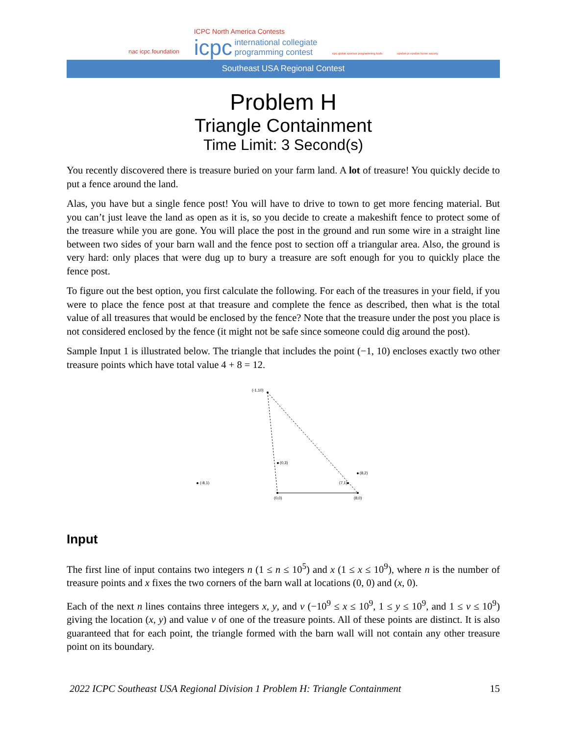nac icpc.foundation
ICPC North America Contests
icpc international collegiate
programming contest
icpc global sponsor programming tools
upsilon pi epsilon honor society
Southeast USA Regional Contest
Problem H
Triangle Containment
Time Limit: 3 Second(s)
You recently discovered there is treasure buried on your farm land. A lot of treasure! You quickly decide to put a fence around the land.
Alas, you have but a single fence post! You will have to drive to town to get more fencing material. But you can’t just leave the land as open as it is, so you decide to create a makeshift fence to protect some of the treasure while you are gone. You will place the post in the ground and run some wire in a straight line between two sides of your barn wall and the fence post to section off a triangular area. Also, the ground is very hard: only places that were dug up to bury a treasure are soft enough for you to quickly place the fence post.
To figure out the best option, you first calculate the following. For each of the treasures in your field, if you were to place the fence post at that treasure and complete the fence as described, then what is the total value of all treasures that would be enclosed by the fence? Note that the treasure under the post you place is not considered enclosed by the fence (it might not be safe since someone could dig around the post).
Sample Input 1 is illustrated below. The triangle that includes the point (−1, 10) encloses exactly two other treasure points which have total value 4 + 8 = 12.
(-1,10)
(0,3)
(8,2)
(7,1)
(-8,1)
(0,0)
(8,0)
Input
The first line of input contains two integers n (1 ≤ n ≤ 10<sup>5</sup>) and x (1 ≤ x ≤ 10<sup>9</sup>), where n is the number of treasure points and x fixes the two corners of the barn wall at locations (0, 0) and (x, 0).
Each of the next n lines contains three integers x, y, and v (−10<sup>9</sup> ≤ x ≤ 10<sup>9</sup>, 1 ≤ y ≤ 10<sup>9</sup>, and 1 ≤ v ≤ 10<sup>9</sup>) giving the location (x, y) and value v of one of the treasure points. All of these points are distinct. It is also guaranteed that for each point, the triangle formed with the barn wall will not contain any other treasure point on its boundary.
2022 ICPC Southeast USA Regional Division 1 Problem H: Triangle Containment 15